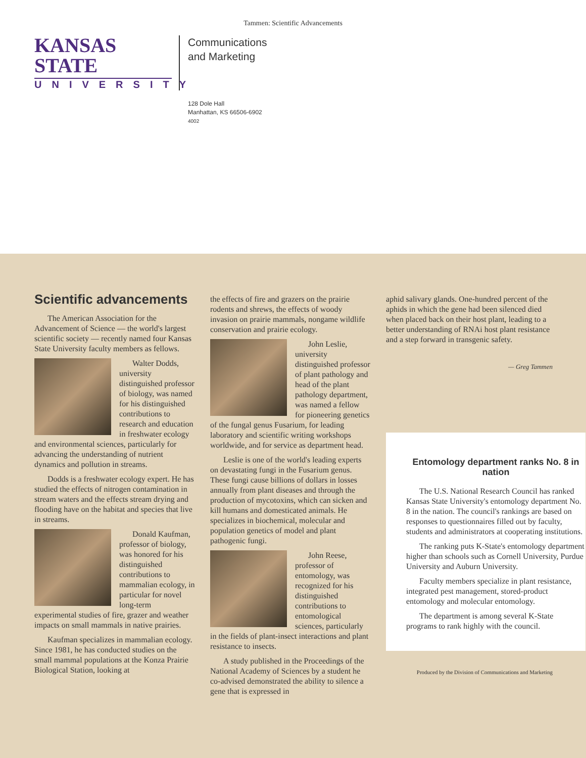Tammen: Scientific Advancements
KANSAS STATE
UNIVERSITY
Communications
and Marketing
128 Dole Hall
Manhattan, KS 66506-6902
4002
Scientific advancements
The American Association for the Advancement of Science — the world's largest scientific society — recently named four Kansas State University faculty members as fellows.
Walter Dodds, university distinguished professor of biology, was named for his distinguished contributions to research and education in freshwater ecology and environmental sciences, particularly for advancing the understanding of nutrient dynamics and pollution in streams.
Dodds is a freshwater ecology expert. He has studied the effects of nitrogen contamination in stream waters and the effects stream drying and flooding have on the habitat and species that live in streams.
Donald Kaufman, professor of biology, was honored for his distinguished contributions to mammalian ecology, in particular for novel long-term experimental studies of fire, grazer and weather impacts on small mammals in native prairies.
Kaufman specializes in mammalian ecology. Since 1981, he has conducted studies on the small mammal populations at the Konza Prairie Biological Station, looking at
the effects of fire and grazers on the prairie rodents and shrews, the effects of woody invasion on prairie mammals, nongame wildlife conservation and prairie ecology.
John Leslie, university distinguished professor of plant pathology and head of the plant pathology department, was named a fellow for pioneering genetics of the fungal genus Fusarium, for leading laboratory and scientific writing workshops worldwide, and for service as department head.
Leslie is one of the world's leading experts on devastating fungi in the Fusarium genus. These fungi cause billions of dollars in losses annually from plant diseases and through the production of mycotoxins, which can sicken and kill humans and domesticated animals. He specializes in biochemical, molecular and population genetics of model and plant pathogenic fungi.
John Reese, professor of entomology, was recognized for his distinguished contributions to entomological sciences, particularly in the fields of plant-insect interactions and plant resistance to insects.
A study published in the Proceedings of the National Academy of Sciences by a student he co-advised demonstrated the ability to silence a gene that is expressed in
aphid salivary glands. One-hundred percent of the aphids in which the gene had been silenced died when placed back on their host plant, leading to a better understanding of RNAi host plant resistance and a step forward in transgenic safety.
— Greg Tammen
Entomology department ranks No. 8 in nation
The U.S. National Research Council has ranked Kansas State University's entomology department No. 8 in the nation. The council's rankings are based on responses to questionnaires filled out by faculty, students and administrators at cooperating institutions.
The ranking puts K-State's entomology department higher than schools such as Cornell University, Purdue University and Auburn University.
Faculty members specialize in plant resistance, integrated pest management, stored-product entomology and molecular entomology.
The department is among several K-State programs to rank highly with the council.
Produced by the Division of Communications and Marketing